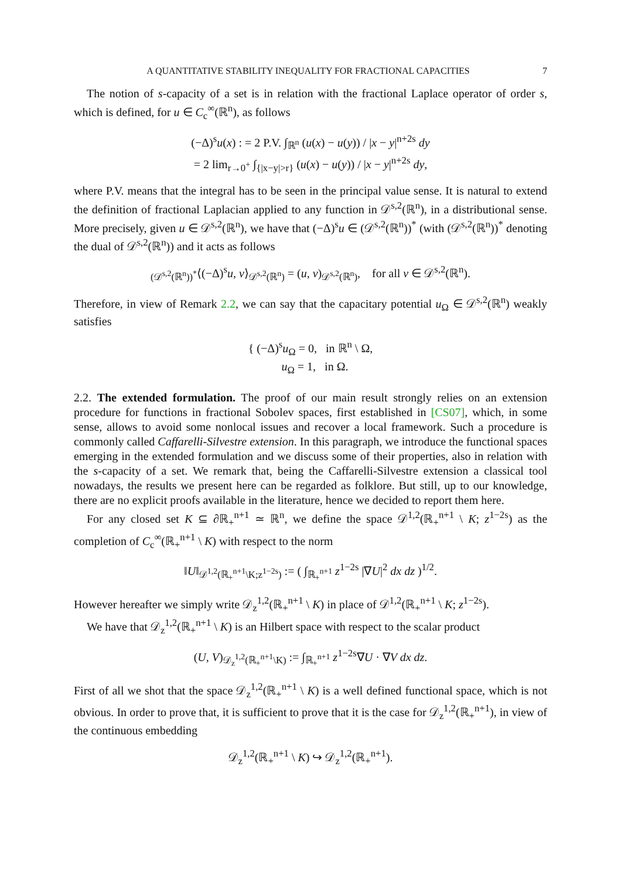A QUANTITATIVE STABILITY INEQUALITY FOR FRACTIONAL CAPACITIES 7
The notion of s-capacity of a set is in relation with the fractional Laplace operator of order s, which is defined, for u ∈ C<sub>c</sub><sup>∞</sup>(ℝ<sup>n</sup>), as follows
(−Δ)<sup>s</sup>u(x) : = 2 P.V. ∫<sub>ℝ<sup>n</sup></sub> (u(x) − u(y)) / |x − y|<sup>n+2s</sup> dy
= 2 lim<sub>r→0<sup>+</sup></sub> ∫<sub>{|x−y|>r}</sub> (u(x) − u(y)) / |x − y|<sup>n+2s</sup> dy,
where P.V. means that the integral has to be seen in the principal value sense. It is natural to extend the definition of fractional Laplacian applied to any function in 𝒟<sup>s,2</sup>(ℝ<sup>n</sup>), in a distributional sense. More precisely, given u ∈ 𝒟<sup>s,2</sup>(ℝ<sup>n</sup>), we have that (−Δ)<sup>s</sup>u ∈ (𝒟<sup>s,2</sup>(ℝ<sup>n</sup>))<sup>*</sup> (with (𝒟<sup>s,2</sup>(ℝ<sup>n</sup>))<sup>*</sup> denoting the dual of 𝒟<sup>s,2</sup>(ℝ<sup>n</sup>)) and it acts as follows
<sub>(𝒟<sup>s,2</sup>(ℝ<sup>n</sup>))<sup>*</sup></sub>⟨(−Δ)<sup>s</sup>u, v⟩<sub>𝒟<sup>s,2</sup>(ℝ<sup>n</sup>)</sub> = (u, v)<sub>𝒟<sup>s,2</sup>(ℝ<sup>n</sup>)</sub>, for all v ∈ 𝒟<sup>s,2</sup>(ℝ<sup>n</sup>).
Therefore, in view of Remark 2.2, we can say that the capacitary potential u<sub>Ω</sub> ∈ 𝒟<sup>s,2</sup>(ℝ<sup>n</sup>) weakly satisfies
{ (−Δ)<sup>s</sup>u<sub>Ω</sub> = 0, in ℝ<sup>n</sup> \ Ω,
u<sub>Ω</sub> = 1, in Ω.
2.2. The extended formulation. The proof of our main result strongly relies on an extension procedure for functions in fractional Sobolev spaces, first established in [CS07], which, in some sense, allows to avoid some nonlocal issues and recover a local framework. Such a procedure is commonly called Caffarelli-Silvestre extension. In this paragraph, we introduce the functional spaces emerging in the extended formulation and we discuss some of their properties, also in relation with the s-capacity of a set. We remark that, being the Caffarelli-Silvestre extension a classical tool nowadays, the results we present here can be regarded as folklore. But still, up to our knowledge, there are no explicit proofs available in the literature, hence we decided to report them here.
For any closed set K ⊆ ∂ℝ<sub>+</sub><sup>n+1</sup> ≃ ℝ<sup>n</sup>, we define the space 𝒟<sup>1,2</sup>(ℝ<sub>+</sub><sup>n+1</sup> \ K; z<sup>1−2s</sup>) as the completion of C<sub>c</sub><sup>∞</sup>(ℝ<sub>+</sub><sup>n+1</sup> \ K) with respect to the norm
‖U‖<sub>𝒟<sup>1,2</sup>(ℝ<sub>+</sub><sup>n+1</sup>\K;z<sup>1−2s</sup>)</sub> := ( ∫<sub>ℝ<sub>+</sub><sup>n+1</sup></sub> z<sup>1−2s</sup> |∇U|<sup>2</sup> dx dz )<sup>1/2</sup>.
However hereafter we simply write 𝒟<sub>z</sub><sup>1,2</sup>(ℝ<sub>+</sub><sup>n+1</sup> \ K) in place of 𝒟<sup>1,2</sup>(ℝ<sub>+</sub><sup>n+1</sup> \ K; z<sup>1−2s</sup>).
We have that 𝒟<sub>z</sub><sup>1,2</sup>(ℝ<sub>+</sub><sup>n+1</sup> \ K) is an Hilbert space with respect to the scalar product
(U, V)<sub>𝒟<sub>z</sub><sup>1,2</sup>(ℝ<sub>+</sub><sup>n+1</sup>\K)</sub> := ∫<sub>ℝ<sub>+</sub><sup>n+1</sup></sub> z<sup>1−2s</sup>∇U · ∇V dx dz.
First of all we shot that the space 𝒟<sub>z</sub><sup>1,2</sup>(ℝ<sub>+</sub><sup>n+1</sup> \ K) is a well defined functional space, which is not obvious. In order to prove that, it is sufficient to prove that it is the case for 𝒟<sub>z</sub><sup>1,2</sup>(ℝ<sub>+</sub><sup>n+1</sup>), in view of the continuous embedding
𝒟<sub>z</sub><sup>1,2</sup>(ℝ<sub>+</sub><sup>n+1</sup> \ K) ↪ 𝒟<sub>z</sub><sup>1,2</sup>(ℝ<sub>+</sub><sup>n+1</sup>).